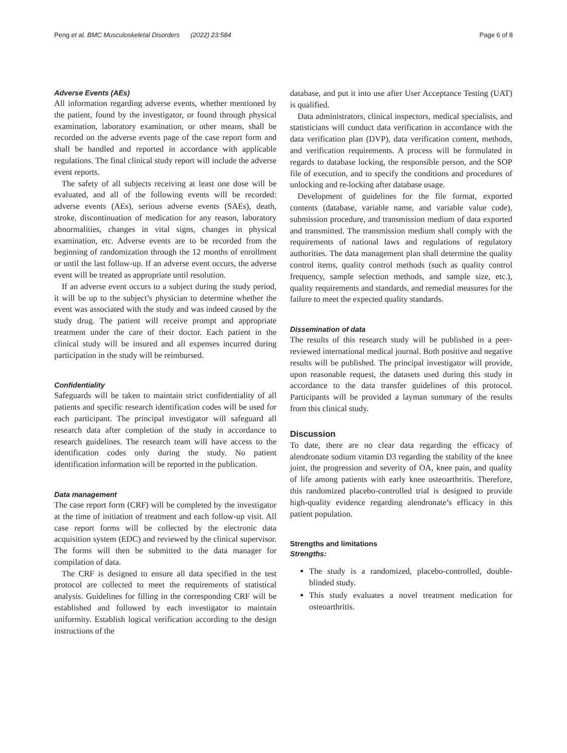Peng et al. BMC Musculoskeletal Disorders (2022) 23:584 Page 6 of 8
Adverse Events (AEs)
All information regarding adverse events, whether mentioned by the patient, found by the investigator, or found through physical examination, laboratory examination, or other means, shall be recorded on the adverse events page of the case report form and shall be handled and reported in accordance with applicable regulations. The final clinical study report will include the adverse event reports.
The safety of all subjects receiving at least one dose will be evaluated, and all of the following events will be recorded: adverse events (AEs), serious adverse events (SAEs), death, stroke, discontinuation of medication for any reason, laboratory abnormalities, changes in vital signs, changes in physical examination, etc. Adverse events are to be recorded from the beginning of randomization through the 12 months of enrollment or until the last follow-up. If an adverse event occurs, the adverse event will be treated as appropriate until resolution.
If an adverse event occurs to a subject during the study period, it will be up to the subject’s physician to determine whether the event was associated with the study and was indeed caused by the study drug. The patient will receive prompt and appropriate treatment under the care of their doctor. Each patient in the clinical study will be insured and all expenses incurred during participation in the study will be reimbursed.
Confidentiality
Safeguards will be taken to maintain strict confidentiality of all patients and specific research identification codes will be used for each participant. The principal investigator will safeguard all research data after completion of the study in accordance to research guidelines. The research team will have access to the identification codes only during the study. No patient identification information will be reported in the publication.
Data management
The case report form (CRF) will be completed by the investigator at the time of initiation of treatment and each follow-up visit. All case report forms will be collected by the electronic data acquisition system (EDC) and reviewed by the clinical supervisor. The forms will then be submitted to the data manager for compilation of data.
The CRF is designed to ensure all data specified in the test protocol are collected to meet the requirements of statistical analysis. Guidelines for filling in the corresponding CRF will be established and followed by each investigator to maintain uniformity. Establish logical verification according to the design instructions of the
database, and put it into use after User Acceptance Testing (UAT) is qualified.
Data administrators, clinical inspectors, medical specialists, and statisticians will conduct data verification in accordance with the data verification plan (DVP), data verification content, methods, and verification requirements. A process will be formulated in regards to database locking, the responsible person, and the SOP file of execution, and to specify the conditions and procedures of unlocking and re-locking after database usage.
Development of guidelines for the file format, exported contents (database, variable name, and variable value code), submission procedure, and transmission medium of data exported and transmitted. The transmission medium shall comply with the requirements of national laws and regulations of regulatory authorities. The data management plan shall determine the quality control items, quality control methods (such as quality control frequency, sample selection methods, and sample size, etc.), quality requirements and standards, and remedial measures for the failure to meet the expected quality standards.
Dissemination of data
The results of this research study will be published in a peer-reviewed international medical journal. Both positive and negative results will be published. The principal investigator will provide, upon reasonable request, the datasets used during this study in accordance to the data transfer guidelines of this protocol. Participants will be provided a layman summary of the results from this clinical study.
Discussion
To date, there are no clear data regarding the efficacy of alendronate sodium vitamin D3 regarding the stability of the knee joint, the progression and severity of OA, knee pain, and quality of life among patients with early knee osteoarthritis. Therefore, this randomized placebo-controlled trial is designed to provide high-quality evidence regarding alendronate’s efficacy in this patient population.
Strengths and limitations
Strengths:
The study is a randomized, placebo-controlled, double-blinded study.
This study evaluates a novel treatment medication for osteoarthritis.